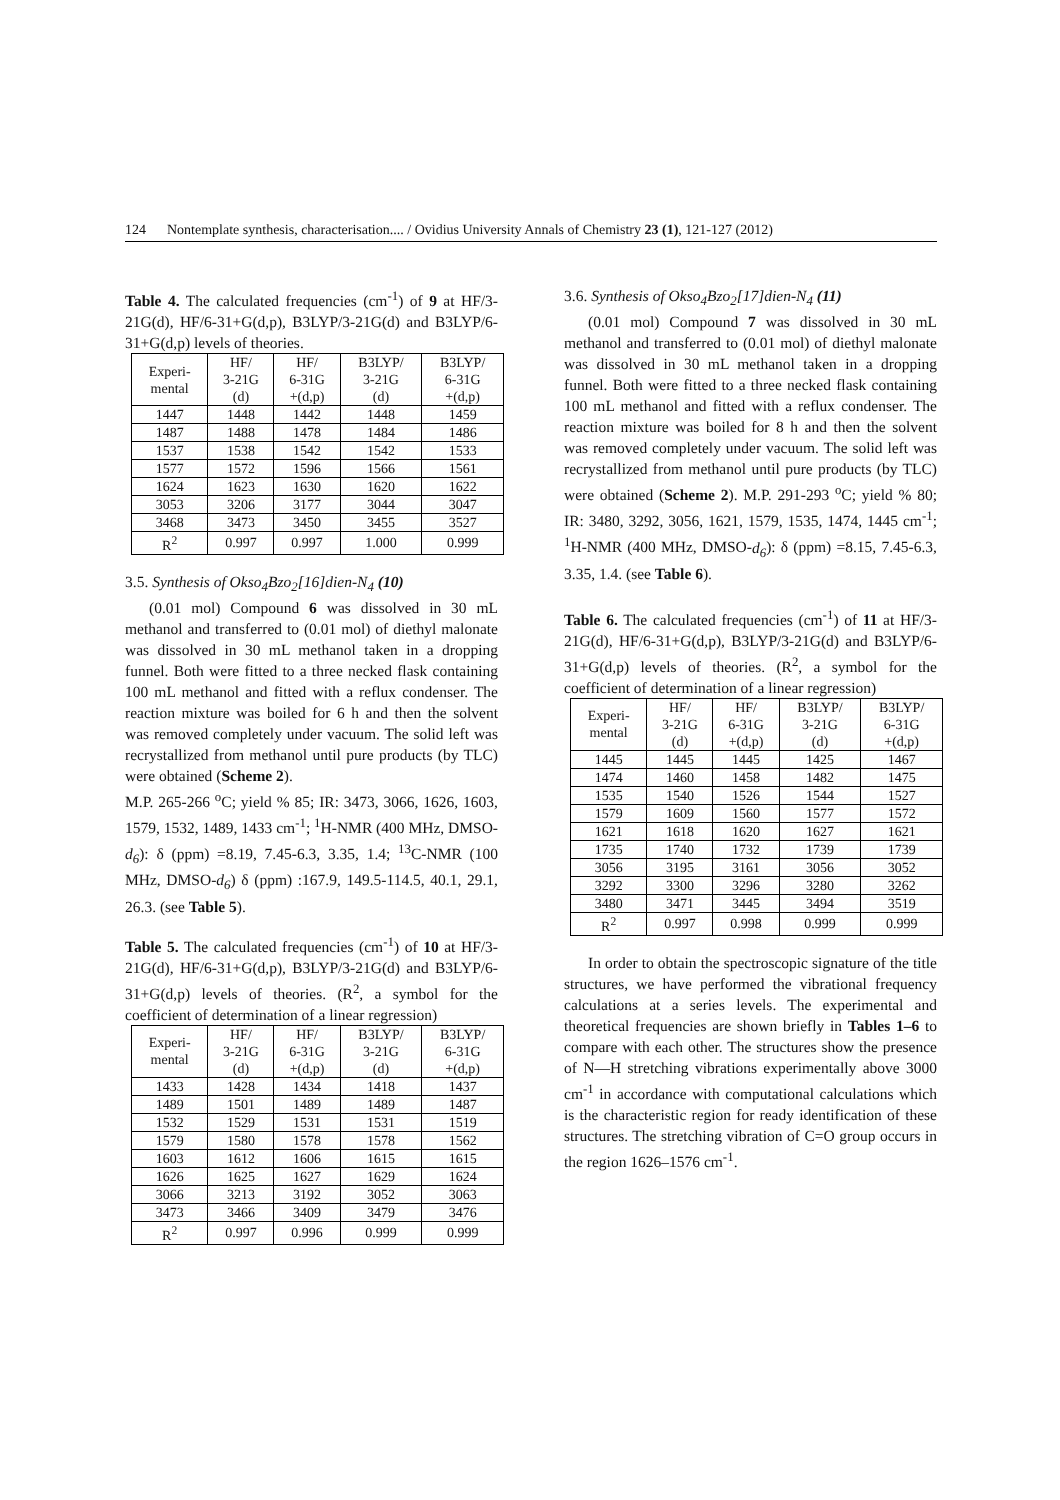124 Nontemplate synthesis, characterisation.... / Ovidius University Annals of Chemistry 23 (1), 121-127 (2012)
Table 4. The calculated frequencies (cm<sup>-1</sup>) of 9 at HF/3-21G(d), HF/6-31+G(d,p), B3LYP/3-21G(d) and B3LYP/6-31+G(d,p) levels of theories.
| Experi- mental | HF/ 3-21G (d) | HF/ 6-31G +(d,p) | B3LYP/ 3-21G (d) | B3LYP/ 6-31G +(d,p) |
| --- | --- | --- | --- | --- |
| 1447 | 1448 | 1442 | 1448 | 1459 |
| 1487 | 1488 | 1478 | 1484 | 1486 |
| 1537 | 1538 | 1542 | 1542 | 1533 |
| 1577 | 1572 | 1596 | 1566 | 1561 |
| 1624 | 1623 | 1630 | 1620 | 1622 |
| 3053 | 3206 | 3177 | 3044 | 3047 |
| 3468 | 3473 | 3450 | 3455 | 3527 |
| R<sup>2</sup> | 0.997 | 0.997 | 1.000 | 0.999 |
3.5. Synthesis of Okso<sub>4</sub>Bzo<sub>2</sub>[16]dien-N<sub>4</sub> (10)
(0.01 mol) Compound 6 was dissolved in 30 mL methanol and transferred to (0.01 mol) of diethyl malonate was dissolved in 30 mL methanol taken in a dropping funnel. Both were fitted to a three necked flask containing 100 mL methanol and fitted with a reflux condenser. The reaction mixture was boiled for 6 h and then the solvent was removed completely under vacuum. The solid left was recrystallized from methanol until pure products (by TLC) were obtained (Scheme 2).
M.P. 265-266 <sup>o</sup>C; yield % 85; IR: 3473, 3066, 1626, 1603, 1579, 1532, 1489, 1433 cm<sup>-1</sup>; <sup>1</sup>H-NMR (400 MHz, DMSO-d<sub>6</sub>): δ (ppm) =8.19, 7.45-6.3, 3.35, 1.4; <sup>13</sup>C-NMR (100 MHz, DMSO-d<sub>6</sub>) δ (ppm) :167.9, 149.5-114.5, 40.1, 29.1, 26.3. (see Table 5).
Table 5. The calculated frequencies (cm<sup>-1</sup>) of 10 at HF/3-21G(d), HF/6-31+G(d,p), B3LYP/3-21G(d) and B3LYP/6-31+G(d,p) levels of theories. (R<sup>2</sup>, a symbol for the coefficient of determination of a linear regression)
| Experi- mental | HF/ 3-21G (d) | HF/ 6-31G +(d,p) | B3LYP/ 3-21G (d) | B3LYP/ 6-31G +(d,p) |
| --- | --- | --- | --- | --- |
| 1433 | 1428 | 1434 | 1418 | 1437 |
| 1489 | 1501 | 1489 | 1489 | 1487 |
| 1532 | 1529 | 1531 | 1531 | 1519 |
| 1579 | 1580 | 1578 | 1578 | 1562 |
| 1603 | 1612 | 1606 | 1615 | 1615 |
| 1626 | 1625 | 1627 | 1629 | 1624 |
| 3066 | 3213 | 3192 | 3052 | 3063 |
| 3473 | 3466 | 3409 | 3479 | 3476 |
| R<sup>2</sup> | 0.997 | 0.996 | 0.999 | 0.999 |
3.6. Synthesis of Okso<sub>4</sub>Bzo<sub>2</sub>[17]dien-N<sub>4</sub> (11)
(0.01 mol) Compound 7 was dissolved in 30 mL methanol and transferred to (0.01 mol) of diethyl malonate was dissolved in 30 mL methanol taken in a dropping funnel. Both were fitted to a three necked flask containing 100 mL methanol and fitted with a reflux condenser. The reaction mixture was boiled for 8 h and then the solvent was removed completely under vacuum. The solid left was recrystallized from methanol until pure products (by TLC) were obtained (Scheme 2). M.P. 291-293 <sup>o</sup>C; yield % 80; IR: 3480, 3292, 3056, 1621, 1579, 1535, 1474, 1445 cm<sup>-1</sup>; <sup>1</sup>H-NMR (400 MHz, DMSO-d<sub>6</sub>): δ (ppm) =8.15, 7.45-6.3, 3.35, 1.4. (see Table 6).
Table 6. The calculated frequencies (cm<sup>-1</sup>) of 11 at HF/3-21G(d), HF/6-31+G(d,p), B3LYP/3-21G(d) and B3LYP/6-31+G(d,p) levels of theories. (R<sup>2</sup>, a symbol for the coefficient of determination of a linear regression)
| Experi- mental | HF/ 3-21G (d) | HF/ 6-31G +(d,p) | B3LYP/ 3-21G (d) | B3LYP/ 6-31G +(d,p) |
| --- | --- | --- | --- | --- |
| 1445 | 1445 | 1445 | 1425 | 1467 |
| 1474 | 1460 | 1458 | 1482 | 1475 |
| 1535 | 1540 | 1526 | 1544 | 1527 |
| 1579 | 1609 | 1560 | 1577 | 1572 |
| 1621 | 1618 | 1620 | 1627 | 1621 |
| 1735 | 1740 | 1732 | 1739 | 1739 |
| 3056 | 3195 | 3161 | 3056 | 3052 |
| 3292 | 3300 | 3296 | 3280 | 3262 |
| 3480 | 3471 | 3445 | 3494 | 3519 |
| R<sup>2</sup> | 0.997 | 0.998 | 0.999 | 0.999 |
In order to obtain the spectroscopic signature of the title structures, we have performed the vibrational frequency calculations at a series levels. The experimental and theoretical frequencies are shown briefly in Tables 1–6 to compare with each other. The structures show the presence of N—H stretching vibrations experimentally above 3000 cm<sup>-1</sup> in accordance with computational calculations which is the characteristic region for ready identification of these structures. The stretching vibration of C=O group occurs in the region 1626–1576 cm<sup>-1</sup>.